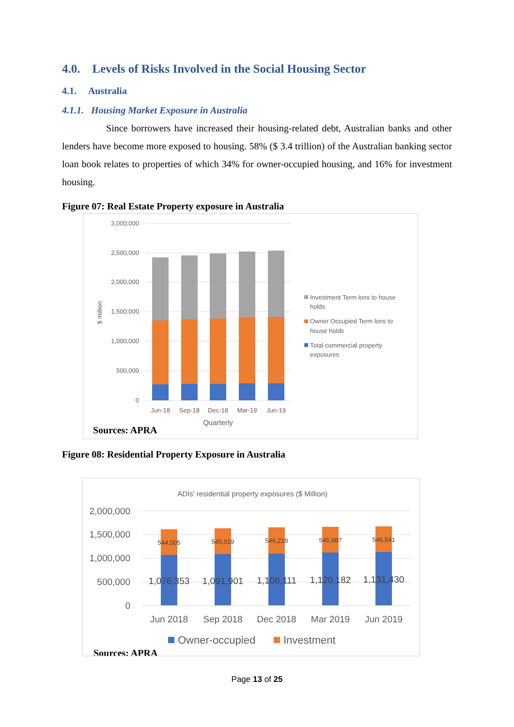4.0. Levels of Risks Involved in the Social Housing Sector
4.1. Australia
4.1.1. Housing Market Exposure in Australia
Since borrowers have increased their housing-related debt, Australian banks and other lenders have become more exposed to housing. 58% ($ 3.4 trillion) of the Australian banking sector loan book relates to properties of which 34% for owner-occupied housing, and 16% for investment housing.
Figure 07: Real Estate Property exposure in Australia
3,000,000
2,500,000
2,000,000
1,500,000
1,000,000
500,000
0
$ million
Jun-18
Sep-18
Dec-18
Mar-19
Jun-19
Quarterly
Investment Term lons to house
holds
Owner Occupied Term lons to
house holds
Total commercial property
exposures
Sources: APRA
Figure 08: Residential Property Exposure in Australia
ADIs' residential property exposures ($ Million)
2,000,000
1,500,000
1,000,000
500,000
0
544,005
545,019
546,219
545,987
546,541
1,076,353
1,091,901
1,108,111
1,120,182
1,131,430
Jun 2018
Sep 2018
Dec 2018
Mar 2019
Jun 2019
Owner-occupied
Investment
Sources: APRA
Page 13 of 25